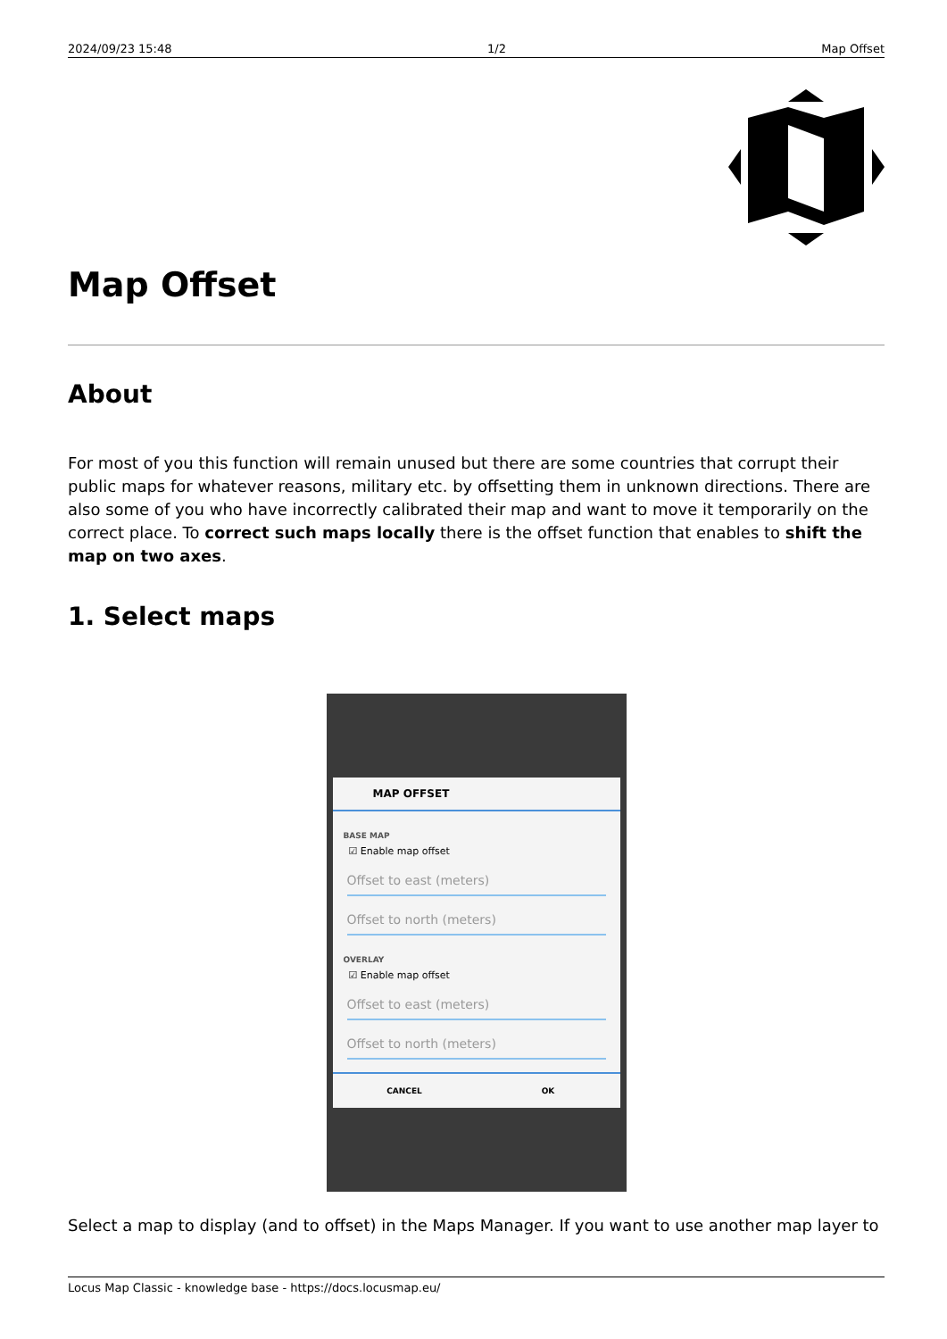2024/09/23 15:48 1/2 Map Offset
Map Offset
About
For most of you this function will remain unused but there are some countries that corrupt their public maps for whatever reasons, military etc. by offsetting them in unknown directions. There are also some of you who have incorrectly calibrated their map and want to move it temporarily on the correct place. To correct such maps locally there is the offset function that enables to shift the map on two axes.
1. Select maps
MAP OFFSET
BASE MAP
☑ Enable map offset
Offset to east (meters)
Offset to north (meters)
OVERLAY
☑ Enable map offset
Offset to east (meters)
Offset to north (meters)
CANCEL OK
Select a map to display (and to offset) in the Maps Manager. If you want to use another map layer to
Locus Map Classic - knowledge base - https://docs.locusmap.eu/